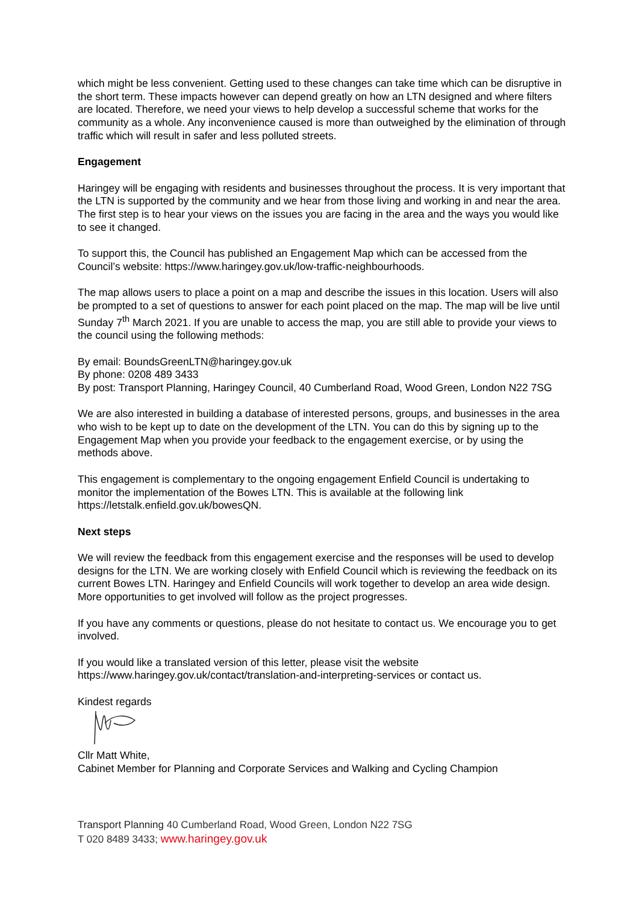which might be less convenient. Getting used to these changes can take time which can be disruptive in the short term. These impacts however can depend greatly on how an LTN designed and where filters are located. Therefore, we need your views to help develop a successful scheme that works for the community as a whole. Any inconvenience caused is more than outweighed by the elimination of through traffic which will result in safer and less polluted streets.
Engagement
Haringey will be engaging with residents and businesses throughout the process. It is very important that the LTN is supported by the community and we hear from those living and working in and near the area. The first step is to hear your views on the issues you are facing in the area and the ways you would like to see it changed.
To support this, the Council has published an Engagement Map which can be accessed from the Council’s website: https://www.haringey.gov.uk/low-traffic-neighbourhoods.
The map allows users to place a point on a map and describe the issues in this location. Users will also be prompted to a set of questions to answer for each point placed on the map. The map will be live until Sunday 7<sup>th</sup> March 2021. If you are unable to access the map, you are still able to provide your views to the council using the following methods:
By email: BoundsGreenLTN@haringey.gov.uk
By phone: 0208 489 3433
By post: Transport Planning, Haringey Council, 40 Cumberland Road, Wood Green, London N22 7SG
We are also interested in building a database of interested persons, groups, and businesses in the area who wish to be kept up to date on the development of the LTN. You can do this by signing up to the Engagement Map when you provide your feedback to the engagement exercise, or by using the methods above.
This engagement is complementary to the ongoing engagement Enfield Council is undertaking to monitor the implementation of the Bowes LTN. This is available at the following link https://letstalk.enfield.gov.uk/bowesQN.
Next steps
We will review the feedback from this engagement exercise and the responses will be used to develop designs for the LTN. We are working closely with Enfield Council which is reviewing the feedback on its current Bowes LTN. Haringey and Enfield Councils will work together to develop an area wide design. More opportunities to get involved will follow as the project progresses.
If you have any comments or questions, please do not hesitate to contact us. We encourage you to get involved.
If you would like a translated version of this letter, please visit the website https://www.haringey.gov.uk/contact/translation-and-interpreting-services or contact us.
Kindest regards
Cllr Matt White,
Cabinet Member for Planning and Corporate Services and Walking and Cycling Champion
Transport Planning 40 Cumberland Road, Wood Green, London N22 7SG
T 020 8489 3433; www.haringey.gov.uk